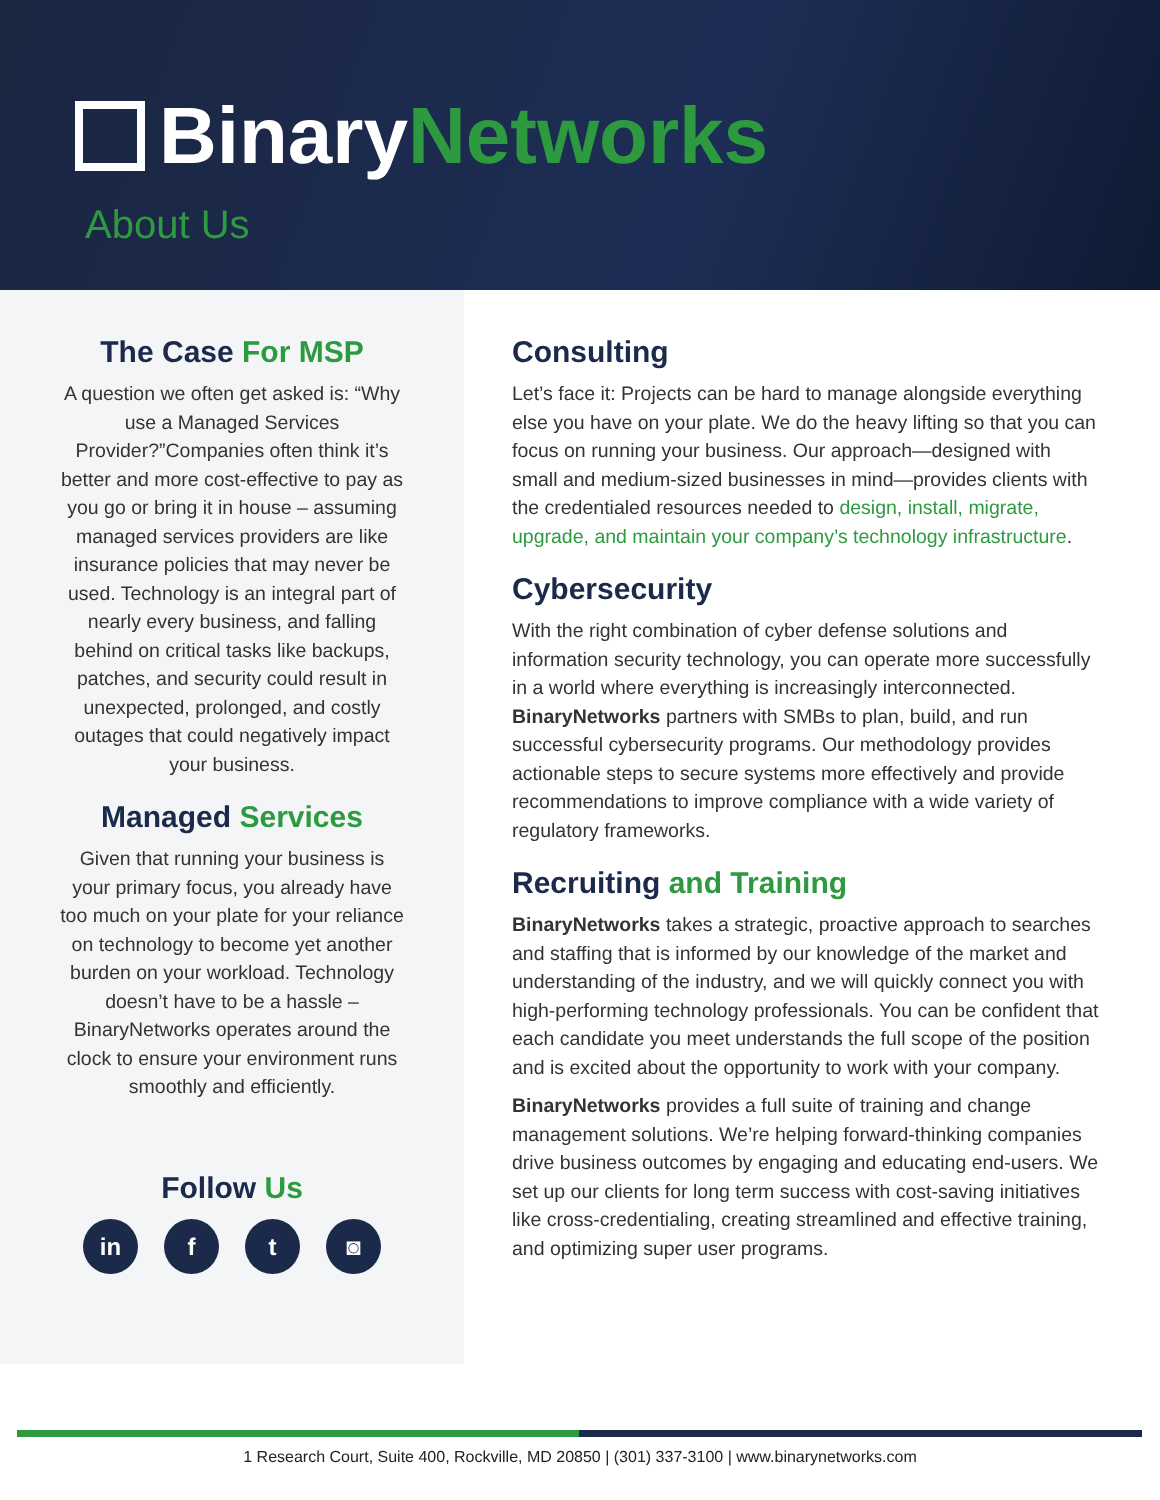Binary Networks
About Us
The Case For MSP
A question we often get asked is: “Why use a Managed Services Provider?”Companies often think it’s better and more cost-effective to pay as you go or bring it in house – assuming managed services providers are like insurance policies that may never be used. Technology is an integral part of nearly every business, and falling behind on critical tasks like backups, patches, and security could result in unexpected, prolonged, and costly outages that could negatively impact your business.
Managed Services
Given that running your business is your primary focus, you already have too much on your plate for your reliance on technology to become yet another burden on your workload. Technology doesn’t have to be a hassle – BinaryNetworks operates around the clock to ensure your environment runs smoothly and efficiently.
Follow Us
in f t ◙
Consulting
Let’s face it: Projects can be hard to manage alongside everything else you have on your plate. We do the heavy lifting so that you can focus on running your business. Our approach—designed with small and medium-sized businesses in mind—provides clients with the credentialed resources needed to design, install, migrate, upgrade, and maintain your company’s technology infrastructure.
Cybersecurity
With the right combination of cyber defense solutions and information security technology, you can operate more successfully in a world where everything is increasingly interconnected. BinaryNetworks partners with SMBs to plan, build, and run successful cybersecurity programs. Our methodology provides actionable steps to secure systems more effectively and provide recommendations to improve compliance with a wide variety of regulatory frameworks.
Recruiting and Training
BinaryNetworks takes a strategic, proactive approach to searches and staffing that is informed by our knowledge of the market and understanding of the industry, and we will quickly connect you with high-performing technology professionals. You can be confident that each candidate you meet understands the full scope of the position and is excited about the opportunity to work with your company.
BinaryNetworks provides a full suite of training and change management solutions. We’re helping forward-thinking companies drive business outcomes by engaging and educating end-users. We set up our clients for long term success with cost-saving initiatives like cross-credentialing, creating streamlined and effective training, and optimizing super user programs.
1 Research Court, Suite 400, Rockville, MD 20850 | (301) 337-3100 | www.binarynetworks.com